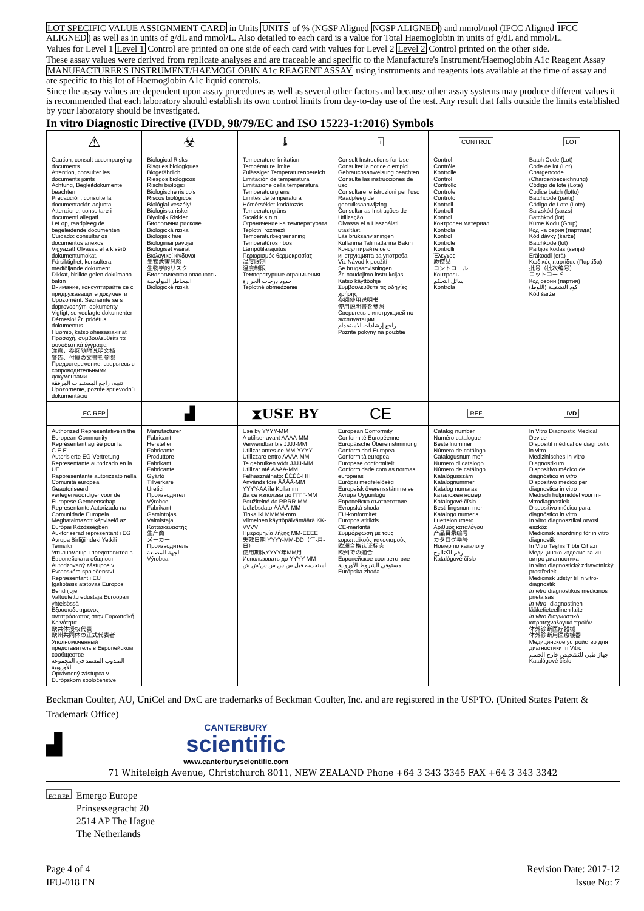LOT SPECIFIC VALUE ASSIGNMENT CARD in Units UNITS of % (NGSP Aligned NGSP ALIGNED) and mmol/mol (IFCC Aligned IFCC ALIGNED) as well as in units of g/dL and mmol/L. Also detailed to each card is a value for Total Haemoglobin in units of g/dL and mmol/L.
Values for Level 1 Level 1 Control are printed on one side of each card with values for Level 2 Level 2 Control printed on the other side.
These assay values were derived from replicate analyses and are traceable and specific to the Manufacture's Instrument/Haemoglobin A1c Reagent Assay
MANUFACTURER'S INSTRUMENT/HAEMOGLOBIN A1c REAGENT ASSAY using instruments and reagents lots available at the time of assay and are specific to this lot of Haemoglobin A1c liquid controls.
Since the assay values are dependent upon assay procedures as well as several other factors and because other assay systems may produce different values it is recommended that each laboratory should establish its own control limits from day-to-day use of the test. Any result that falls outside the limits established by your laboratory should be investigated.
In vitro Diagnostic Directive (IVDD, 98/79/EC and ISO 15223-1:2016) Symbols
| ⚠ | ☣ | 🌡 | i | CONTROL | LOT |
| Caution, consult accompanying documents Attention, consulter les documents joints Achtung, Begleitdokumente beachten Precaución, consulte la documentación adjunta Attenzione, consultare i documenti allegati Let op, raadpleeg de begeleidende documenten Cuidado: consultar os documentos anexos Vigyázat! Olvassa el a kísérő dokumentumokat. Försiktighet, konsultera medföljande dokument Dikkat, birlikte gelen dokümana bakın Внимание, консултирайте се с придружаващите документи Upozornění: Seznamte se s doprovodnými dokumenty Vigtigt, se vedlagte dokumenter Dėmesio! Žr. pridėtus dokumentus Huomio, katso oheisasiakirjat Προσοχή, συμβουλευθείτε τα συνοδευτικά έγγραφα 注意，参阅随附说明文档 警告、付属の文書を参照 Предостережение, сверьтесь с сопроводительными документами تنبيه، راجع المستندات المرفقة Upozornenie, pozrite sprievodnú dokumentáciu | Biological Risks Risques biologiques Biogefährlich Riesgos biológicos Rischi biologici Biologische risico's Riscos biológicos Biológiai veszély! Biologiska risker Biyolojik Riskler Биологични рискове Biologická rizika Biologisk fare Biologiniai pavojai Biologiset vaarat Βιολογικοί κίνδυνοι 生物危害风险 生物学的リスク Биологическая опасность المخاطر البيولوجية Biologické riziká | Temperature limitation Température limite Zulässiger Temperaturenbereich Limitación de temperatura Limitazione della temperatura Temperatuurgrens Limites de temperatura Hőmérséklet-korlátozás Temperaturgräns Sıcaklık sınırı Ограничение на температурата Teplotní rozmezí Temperaturbegrænsning Temperatūros ribos Lämpötilarajoitus Περιορισμός θερμοκρασίας 温度限制 温度制限 Температурные ограничения حدود درجات الحرارة Teplotné obmedzenie | Consult Instructions for Use Consulter la notice d'emploi Gebrauchsanweisung beachten Consulte las instrucciones de uso Consultare le istruzioni per l'uso Raadpleeg de gebruiksaanwijzing Consultar as Instruções de Utilização Olvassa el a Használati utasítást. Läs bruksanvisningen Kullanma Talimatlarına Bakın Консултирайте се с инструкцията за употреба Viz Návod k použití Se brugsanvisningen Žr. naudojimo instrukcijas Katso käyttöohje Συμβουλευθείτε τις οδηγίες χρήσης 参阅使用说明书 使用説明書を参照 Сверьтесь с инструкцией по эксплуатации راجع إرشادات الاستخدام Pozrite pokyny na použitie | Control Contrôle Kontrolle Control Controllo Controle Controlo Kontroll Kontroll Kontrol Контролен материал Kontrola Kontrol Kontrolė Kontrolli Έλεγχος 质控品 コントロール Контроль سائل التحكم Kontrola | Batch Code (Lot) Code de lot (Lot) Chargencode (Chargenbezeichnung) Código de lote (Lote) Codice batch (lotto) Batchcode (partij) Código de Lote (Lote) Sarzskód (sarzs) Batchkod (lot) Küme Kodu (Grup) Код на серия (партида) Kód dávky (šarže) Batchkode (lot) Partijos kodas (serija) Eräkoodi (erä) Κωδικός παρτίδας (Παρτίδα) 批号（批次编号） ロットコード Код серии (партия) كود التشغيلة (اللوط) Kód šarže |
| EC REP | ▟ | ⧗USE BY | CE | REF | IVD |
| Authorized Representative in the European Community Représentant agréé pour la C.E.E. Autorisierte EG-Vertretung Representante autorizado en la UE Rappresentante autorizzato nella Comunità europea Geautoriseerd vertegenwoordiger voor de Europese Gemeenschap Representante Autorizado na Comunidade Europeia Meghatalmazott képviselő az Európai Közösségben Auktoriserad representant i EG Avrupa Birliği'ndeki Yetkili Temsilci Упълномощен представител в Европейската общност Autorizovaný zástupce v Evropském společenství Repræsentant i EU Įgaliotasis atstovas Europos Bendrijoje Valtuutettu edustaja Euroopan yhteisössä Εξουσιοδοτημένος αντιπρόσωπος στην Ευρωπαϊκή Κοινότητα 欧共体授权代表 欧州共同体の正式代表者 Уполномоченный представитель в Европейском сообществе المندوب المعتمد في المجموعة الأوروبية Oprávnený zástupca v Európskom spoločenstve | Manufacturer Fabricant Hersteller Fabricante Produttore Fabrikant Fabricante Gyártó Tillverkare Üretici Производител Výrobce Fabrikant Gamintojas Valmistaja Κατασκευαστής 生产商 メーカー Производитель الجهة المصنعة Výrobca | Use by YYYY-MM A utiliser avant AAAA-MM Verwendbar bis JJJJ-MM Utilizar antes de MM-YYYY Utilizzare entro AAAA-MM Te gebruiken vóór JJJJ-MM Utilizar até AAAA-MM. Felhasználható: ÉÉÉÉ-HH Används före ÅÅÅÅ-MM YYYY-AA ile Kullanım Да се използва до ГГГГ-ММ Použitelné do RRRR-MM Udløbsdato ÅÅÅÅ-MM Tinka iki MMMM-mm Viimeinen käyttöpäivämäärä KK-VVVV Ημερομηνία λήξης MM-EEEE 失效日期 YYYY-MM-DD（年-月-日） 使用期限YYYY年MM月 Использовать до YYYY-MM استخدمه قبل س س س س/ش ش | European Conformity Conformité Européenne Europäische Übereinstimmung Conformidad Europea Conformità europea Europese conformiteit Conformidade com as normas europeias Európai megfelelőség Europeisk överensstämmelse Avrupa Uygunluğu Европейско съответствие Evropská shoda EU-konformitet Europos atitiktis CE-merkintä Συμμόρφωση με τους ευρωπαϊκούς κανονισμούς 欧洲合格认证标志 欧州での適合 Европейское соответствие مستوفي الشروط الأوروبية Európska zhoda | Catalog number Numéro catalogue Bestellnummer Número de catálogo Catalogusnum mer Numero di catalogo Número de catálogo Katalógusszám Katalognummer Katalog numarası Каталожен номер Katalogové číslo Bestillingsnum mer Katalogo numeris Luettelonumero Αριθμός καταλόγου 产品目录编号 カタログ番号 Номер по каталогу رقم الكتالوج Katalógové číslo | In Vitro Diagnostic Medical Device Dispositif médical de diagnostic in vitro Medizinisches In-vitro-Diagnostikum Dispositivo médico de diagnóstico in vitro Dispositivo medico per diagnostica in vitro Medisch hulpmiddel voor in-vitrodiagnostiek Dispositivo médico para diagnóstico in vitro In vitro diagnosztikai orvosi eszköz Medicinsk anordning för in vitro diagnostik In Vitro Teşhis Tıbbi Cihazı Медицинско изделие за ин витро диагностика In vitro diagnostický zdravotnický prostředek Medicinsk udstyr til in vitro-diagnostik In vitro diagnostikos medicinos prietaisas In vitro -diagnostinen lääketieteellinen laite In vitro διαγνωστικό ιατροτεχνολογικό προϊόν 体外诊断医疗器械 体外診断用医療機器 Медицинское устройство для диагностики In Vitro جهاز طبي للتشخيص خارج الجسم Katalógové číslo |
Beckman Coulter, AU, UniCel and DxC are trademarks of Beckman Coulter, Inc. and are registered in the USPTO. (United States Patent & Trademark Office)
▟
CANTERBURY
scientific
www.canterburyscientific.com
71 Whiteleigh Avenue, Christchurch 8011, NEW ZEALAND Phone +64 3 343 3345 FAX +64 3 343 3342
EC REP
Emergo Europe
Prinsessegracht 20
2514 AP The Hague
The Netherlands
Page 4 of 4
IFU-018 EN
Revision Date: 2017-12
Issue No: 7